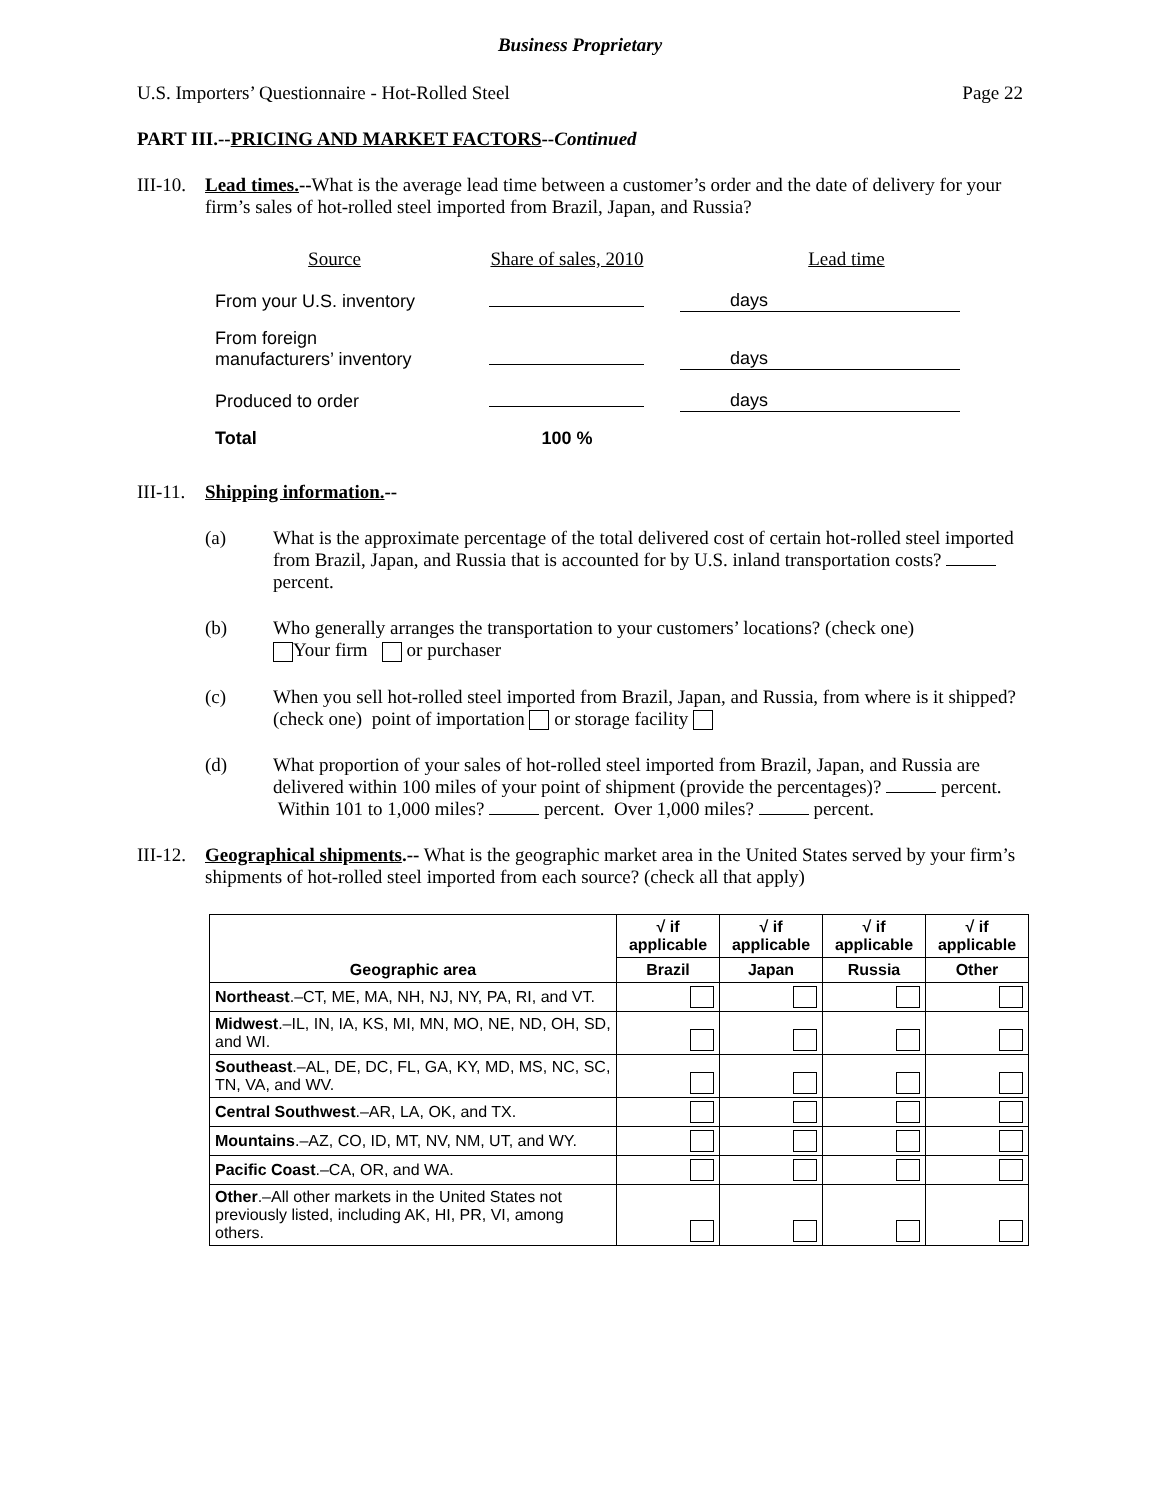Business Proprietary
U.S. Importers’ Questionnaire - Hot-Rolled Steel Page 22
PART III.--PRICING AND MARKET FACTORS--Continued
III-10.
Lead times.--What is the average lead time between a customer’s order and the date of delivery for your firm’s sales of hot-rolled steel imported from Brazil, Japan, and Russia?
| Source | Share of sales, 2010 | Lead time |
| From your U.S. inventory | | days |
| From foreign manufacturers’ inventory | | days |
| Produced to order | | days |
| Total | 100 % | |
III-11.
Shipping information.--
(a) What is the approximate percentage of the total delivered cost of certain hot-rolled steel imported from Brazil, Japan, and Russia that is accounted for by U.S. inland transportation costs? percent.
(b) Who generally arranges the transportation to your customers’ locations? (check one)
Your firm or purchaser
(c) When you sell hot-rolled steel imported from Brazil, Japan, and Russia, from where is it shipped?
(check one) point of importation or storage facility
(d) What proportion of your sales of hot-rolled steel imported from Brazil, Japan, and Russia are delivered within 100 miles of your point of shipment (provide the percentages)? percent. Within 101 to 1,000 miles? percent. Over 1,000 miles? percent.
III-12.
Geographical shipments.-- What is the geographic market area in the United States served by your firm’s shipments of hot-rolled steel imported from each source? (check all that apply)
| Geographic area | √ if applicable | √ if applicable | √ if applicable | √ if applicable |
| --- | --- | --- | --- | --- |
| | Brazil | Japan | Russia | Other |
| Northeast .–CT, ME, MA, NH, NJ, NY, PA, RI, and VT. | | | | |
| Midwest .–IL, IN, IA, KS, MI, MN, MO, NE, ND, OH, SD, and WI. | | | | |
| Southeast .–AL, DE, DC, FL, GA, KY, MD, MS, NC, SC, TN, VA, and WV. | | | | |
| Central Southwest .–AR, LA, OK, and TX. | | | | |
| Mountains .–AZ, CO, ID, MT, NV, NM, UT, and WY. | | | | |
| Pacific Coast .–CA, OR, and WA. | | | | |
| Other .–All other markets in the United States not previously listed, including AK, HI, PR, VI, among others. | | | | |